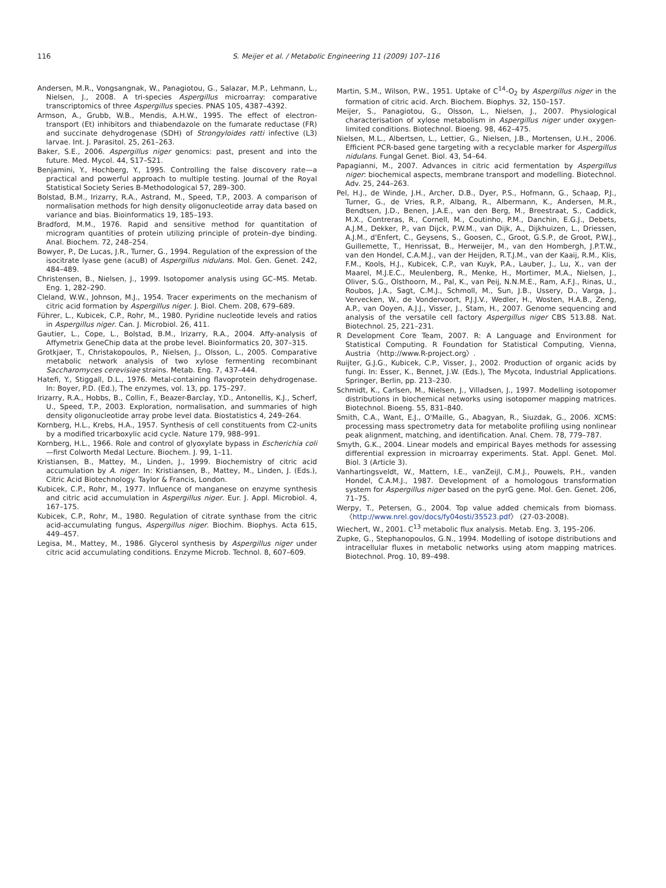116 S. Meijer et al. / Metabolic Engineering 11 (2009) 107–116
Andersen, M.R., Vongsangnak, W., Panagiotou, G., Salazar, M.P., Lehmann, L., Nielsen, J., 2008. A tri-species Aspergillus microarray: comparative transcriptomics of three Aspergillus species. PNAS 105, 4387–4392.
Armson, A., Grubb, W.B., Mendis, A.H.W., 1995. The effect of electron-transport (Et) inhibitors and thiabendazole on the fumarate reductase (FR) and succinate dehydrogenase (SDH) of Strongyloides ratti infective (L3) larvae. Int. J. Parasitol. 25, 261–263.
Baker, S.E., 2006. Aspergillus niger genomics: past, present and into the future. Med. Mycol. 44, S17–S21.
Benjamini, Y., Hochberg, Y., 1995. Controlling the false discovery rate—a practical and powerful approach to multiple testing. Journal of the Royal Statistical Society Series B-Methodological 57, 289–300.
Bolstad, B.M., Irizarry, R.A., Astrand, M., Speed, T.P., 2003. A comparison of normalisation methods for high density oligonucleotide array data based on variance and bias. Bioinformatics 19, 185–193.
Bradford, M.M., 1976. Rapid and sensitive method for quantitation of microgram quantities of protein utilizing principle of protein–dye binding. Anal. Biochem. 72, 248–254.
Bowyer, P., De Lucas, J.R., Turner, G., 1994. Regulation of the expression of the isocitrate lyase gene (acuB) of Aspergillus nidulans. Mol. Gen. Genet. 242, 484–489.
Christensen, B., Nielsen, J., 1999. Isotopomer analysis using GC–MS. Metab. Eng. 1, 282–290.
Cleland, W.W., Johnson, M.J., 1954. Tracer experiments on the mechanism of citric acid formation by Aspergillus niger. J. Biol. Chem. 208, 679–689.
Führer, L., Kubicek, C.P., Rohr, M., 1980. Pyridine nucleotide levels and ratios in Aspergillus niger. Can. J. Microbiol. 26, 411.
Gautier, L., Cope, L., Bolstad, B.M., Irizarry, R.A., 2004. Affy-analysis of Affymetrix GeneChip data at the probe level. Bioinformatics 20, 307–315.
Grotkjaer, T., Christakopoulos, P., Nielsen, J., Olsson, L., 2005. Comparative metabolic network analysis of two xylose fermenting recombinant Saccharomyces cerevisiae strains. Metab. Eng. 7, 437–444.
Hatefi, Y., Stiggall, D.L., 1976. Metal-containing flavoprotein dehydrogenase. In: Boyer, P.D. (Ed.), The enzymes, vol. 13, pp. 175–297.
Irizarry, R.A., Hobbs, B., Collin, F., Beazer-Barclay, Y.D., Antonellis, K.J., Scherf, U., Speed, T.P., 2003. Exploration, normalisation, and summaries of high density oligonucleotide array probe level data. Biostatistics 4, 249–264.
Kornberg, H.L., Krebs, H.A., 1957. Synthesis of cell constituents from C2-units by a modified tricarboxylic acid cycle. Nature 179, 988–991.
Kornberg, H.L., 1966. Role and control of glyoxylate bypass in Escherichia coli—first Colworth Medal Lecture. Biochem. J. 99, 1–11.
Kristiansen, B., Mattey, M., Linden, J., 1999. Biochemistry of citric acid accumulation by A. niger. In: Kristiansen, B., Mattey, M., Linden, J. (Eds.), Citric Acid Biotechnology. Taylor & Francis, London.
Kubicek, C.P., Rohr, M., 1977. Influence of manganese on enzyme synthesis and citric acid accumulation in Aspergillus niger. Eur. J. Appl. Microbiol. 4, 167–175.
Kubicek, C.P., Rohr, M., 1980. Regulation of citrate synthase from the citric acid-accumulating fungus, Aspergillus niger. Biochim. Biophys. Acta 615, 449–457.
Legisa, M., Mattey, M., 1986. Glycerol synthesis by Aspergillus niger under citric acid accumulating conditions. Enzyme Microb. Technol. 8, 607–609.
Martin, S.M., Wilson, P.W., 1951. Uptake of C<sup>14</sup>-O<sub>2</sub> by Aspergillus niger in the formation of citric acid. Arch. Biochem. Biophys. 32, 150–157.
Meijer, S., Panagiotou, G., Olsson, L., Nielsen, J., 2007. Physiological characterisation of xylose metabolism in Aspergillus niger under oxygen-limited conditions. Biotechnol. Bioeng. 98, 462–475.
Nielsen, M.L., Albertsen, L., Lettier, G., Nielsen, J.B., Mortensen, U.H., 2006. Efficient PCR-based gene targeting with a recyclable marker for Aspergillus nidulans. Fungal Genet. Biol. 43, 54–64.
Papagianni, M., 2007. Advances in citric acid fermentation by Aspergillus niger: biochemical aspects, membrane transport and modelling. Biotechnol. Adv. 25, 244–263.
Pel, H.J., de Winde, J.H., Archer, D.B., Dyer, P.S., Hofmann, G., Schaap, P.J., Turner, G., de Vries, R.P., Albang, R., Albermann, K., Andersen, M.R., Bendtsen, J.D., Benen, J.A.E., van den Berg, M., Breestraat, S., Caddick, M.X., Contreras, R., Cornell, M., Coutinho, P.M., Danchin, E.G.J., Debets, A.J.M., Dekker, P., van Dijck, P.W.M., van Dijk, A., Dijkhuizen, L., Driessen, A.J.M., d'Enfert, C., Geysens, S., Goosen, C., Groot, G.S.P., de Groot, P.W.J., Guillemette, T., Henrissat, B., Herweijer, M., van den Hombergh, J.P.T.W., van den Hondel, C.A.M.J., van der Heijden, R.T.J.M., van der Kaaij, R.M., Klis, F.M., Kools, H.J., Kubicek, C.P., van Kuyk, P.A., Lauber, J., Lu, X., van der Maarel, M.J.E.C., Meulenberg, R., Menke, H., Mortimer, M.A., Nielsen, J., Oliver, S.G., Olsthoorn, M., Pal, K., van Peij, N.N.M.E., Ram, A.F.J., Rinas, U., Roubos, J.A., Sagt, C.M.J., Schmoll, M., Sun, J.B., Ussery, D., Varga, J., Vervecken, W., de Vondervoort, P.J.J.V., Wedler, H., Wosten, H.A.B., Zeng, A.P., van Ooyen, A.J.J., Visser, J., Stam, H., 2007. Genome sequencing and analysis of the versatile cell factory Aspergillus niger CBS 513.88. Nat. Biotechnol. 25, 221–231.
R Development Core Team, 2007. R: A Language and Environment for Statistical Computing. R Foundation for Statistical Computing, Vienna, Austria 〈http://www.R-project.org〉.
Ruijter, G.J.G., Kubicek, C.P., Visser, J., 2002. Production of organic acids by fungi. In: Esser, K., Bennet, J.W. (Eds.), The Mycota, Industrial Applications. Springer, Berlin, pp. 213–230.
Schmidt, K., Carlsen, M., Nielsen, J., Villadsen, J., 1997. Modelling isotopomer distributions in biochemical networks using isotopomer mapping matrices. Biotechnol. Bioeng. 55, 831–840.
Smith, C.A., Want, E.J., O'Maille, G., Abagyan, R., Siuzdak, G., 2006. XCMS: processing mass spectrometry data for metabolite profiling using nonlinear peak alignment, matching, and identification. Anal. Chem. 78, 779–787.
Smyth, G.K., 2004. Linear models and empirical Bayes methods for assessing differential expression in microarray experiments. Stat. Appl. Genet. Mol. Biol. 3 (Article 3).
Vanhartingsveldt, W., Mattern, I.E., vanZeijl, C.M.J., Pouwels, P.H., vanden Hondel, C.A.M.J., 1987. Development of a homologous transformation system for Aspergillus niger based on the pyrG gene. Mol. Gen. Genet. 206, 71–75.
Werpy, T., Petersen, G., 2004. Top value added chemicals from biomass. 〈http://www.nrel.gov/docs/fy04osti/35523.pdf〉 (27-03-2008).
Wiechert, W., 2001. C<sup>13</sup> metabolic flux analysis. Metab. Eng. 3, 195–206.
Zupke, G., Stephanopoulos, G.N., 1994. Modelling of isotope distributions and intracellular fluxes in metabolic networks using atom mapping matrices. Biotechnol. Prog. 10, 89–498.